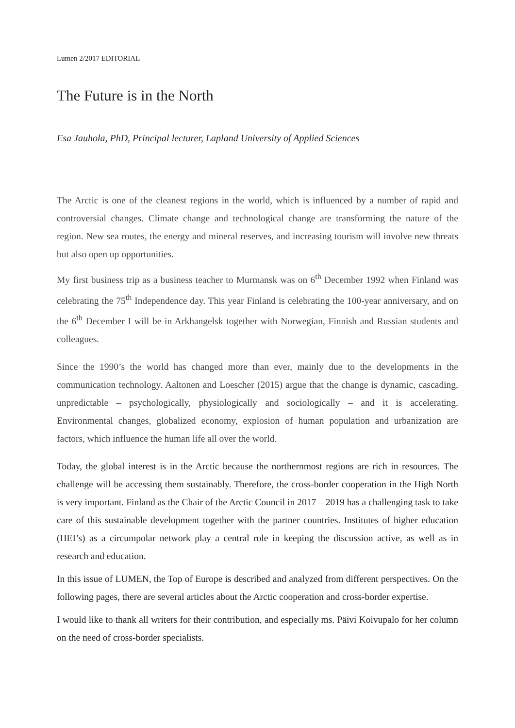Lumen 2/2017 EDITORIAL
The Future is in the North
Esa Jauhola, PhD, Principal lecturer, Lapland University of Applied Sciences
The Arctic is one of the cleanest regions in the world, which is influenced by a number of rapid and controversial changes. Climate change and technological change are transforming the nature of the region. New sea routes, the energy and mineral reserves, and increasing tourism will involve new threats but also open up opportunities.
My first business trip as a business teacher to Murmansk was on 6<sup>th</sup> December 1992 when Finland was celebrating the 75<sup>th</sup> Independence day. This year Finland is celebrating the 100-year anniversary, and on the 6<sup>th</sup> December I will be in Arkhangelsk together with Norwegian, Finnish and Russian students and colleagues.
Since the 1990’s the world has changed more than ever, mainly due to the developments in the communication technology. Aaltonen and Loescher (2015) argue that the change is dynamic, cascading, unpredictable – psychologically, physiologically and sociologically – and it is accelerating. Environmental changes, globalized economy, explosion of human population and urbanization are factors, which influence the human life all over the world.
Today, the global interest is in the Arctic because the northernmost regions are rich in resources. The challenge will be accessing them sustainably. Therefore, the cross-border cooperation in the High North is very important. Finland as the Chair of the Arctic Council in 2017 – 2019 has a challenging task to take care of this sustainable development together with the partner countries. Institutes of higher education (HEI’s) as a circumpolar network play a central role in keeping the discussion active, as well as in research and education.
In this issue of LUMEN, the Top of Europe is described and analyzed from different perspectives. On the following pages, there are several articles about the Arctic cooperation and cross-border expertise.
I would like to thank all writers for their contribution, and especially ms. Päivi Koivupalo for her column on the need of cross-border specialists.